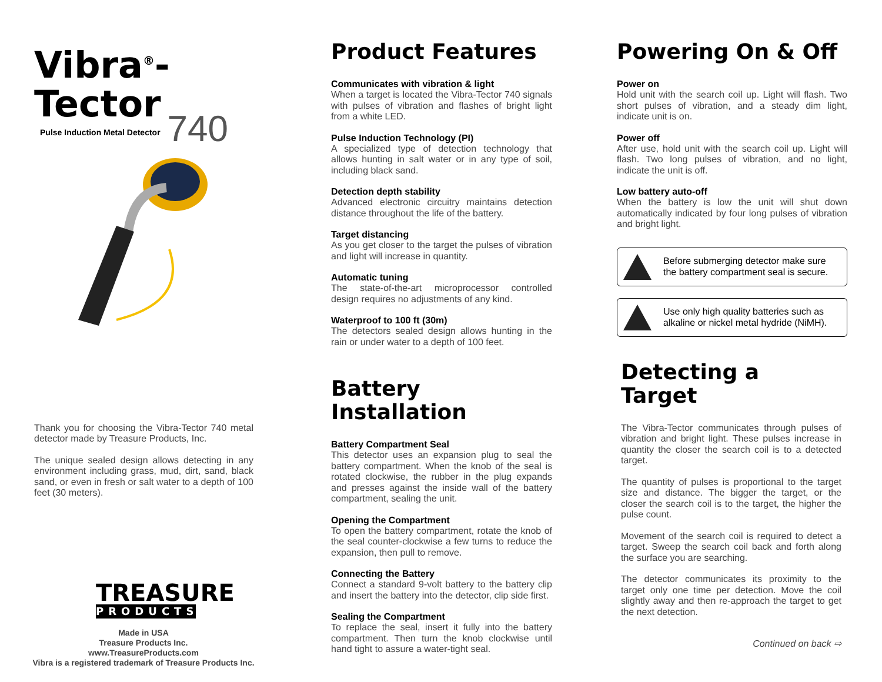Vibra<sup>®</sup>-Tector
Pulse Induction Metal Detector 740
Thank you for choosing the Vibra-Tector 740 metal detector made by Treasure Products, Inc.
The unique sealed design allows detecting in any environment including grass, mud, dirt, sand, black sand, or even in fresh or salt water to a depth of 100 feet (30 meters).
TREASURE
PRODUCTS
Made in USA
Treasure Products Inc.
www.TreasureProducts.com
Vibra is a registered trademark of Treasure Products Inc.
Product Features
Communicates with vibration & light
When a target is located the Vibra-Tector 740 signals with pulses of vibration and flashes of bright light from a white LED.
Pulse Induction Technology (PI)
A specialized type of detection technology that allows hunting in salt water or in any type of soil, including black sand.
Detection depth stability
Advanced electronic circuitry maintains detection distance throughout the life of the battery.
Target distancing
As you get closer to the target the pulses of vibration and light will increase in quantity.
Automatic tuning
The state-of-the-art microprocessor controlled design requires no adjustments of any kind.
Waterproof to 100 ft (30m)
The detectors sealed design allows hunting in the rain or under water to a depth of 100 feet.
Battery Installation
Battery Compartment Seal
This detector uses an expansion plug to seal the battery compartment. When the knob of the seal is rotated clockwise, the rubber in the plug expands and presses against the inside wall of the battery compartment, sealing the unit.
Opening the Compartment
To open the battery compartment, rotate the knob of the seal counter-clockwise a few turns to reduce the expansion, then pull to remove.
Connecting the Battery
Connect a standard 9-volt battery to the battery clip and insert the battery into the detector, clip side first.
Sealing the Compartment
To replace the seal, insert it fully into the battery compartment. Then turn the knob clockwise until hand tight to assure a water-tight seal.
Powering On & Off
Power on
Hold unit with the search coil up. Light will flash. Two short pulses of vibration, and a steady dim light, indicate unit is on.
Power off
After use, hold unit with the search coil up. Light will flash. Two long pulses of vibration, and no light, indicate the unit is off.
Low battery auto-off
When the battery is low the unit will shut down automatically indicated by four long pulses of vibration and bright light.
Before submerging detector make sure the battery compartment seal is secure.
Use only high quality batteries such as alkaline or nickel metal hydride (NiMH).
Detecting a Target
The Vibra-Tector communicates through pulses of vibration and bright light. These pulses increase in quantity the closer the search coil is to a detected target.
The quantity of pulses is proportional to the target size and distance. The bigger the target, or the closer the search coil is to the target, the higher the pulse count.
Movement of the search coil is required to detect a target. Sweep the search coil back and forth along the surface you are searching.
The detector communicates its proximity to the target only one time per detection. Move the coil slightly away and then re-approach the target to get the next detection.
Continued on back ⇨